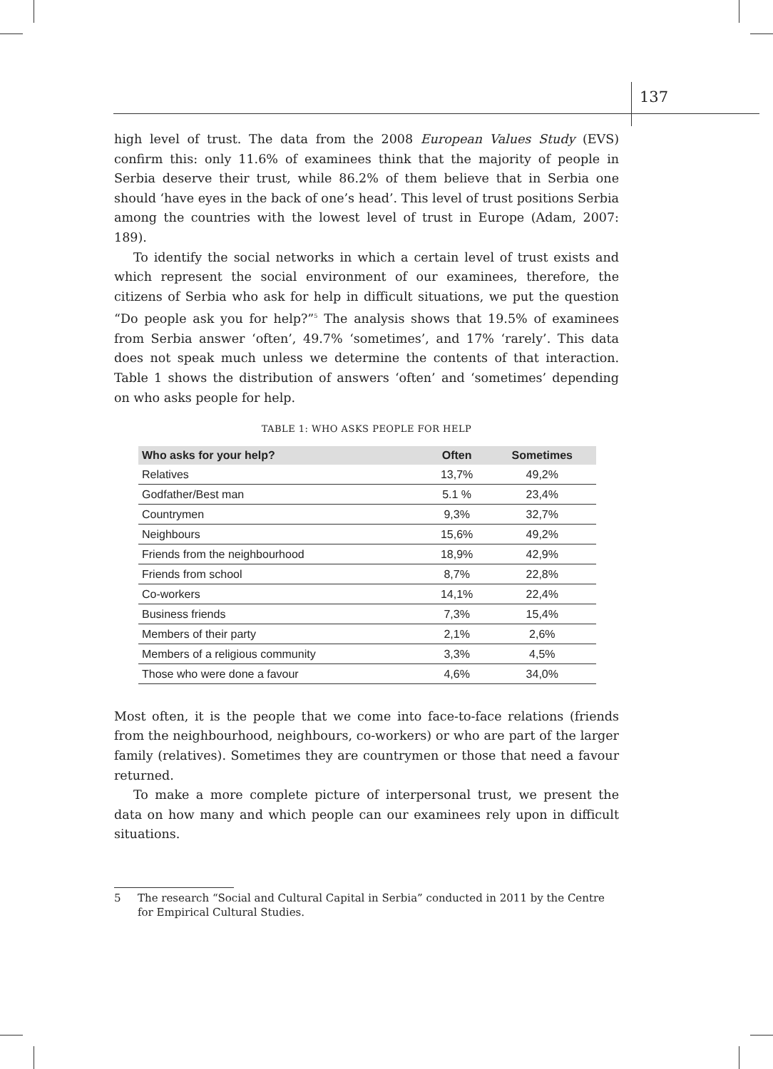137
high level of trust. The data from the 2008 European Values Study (EVS) confirm this: only 11.6% of examinees think that the majority of people in Serbia deserve their trust, while 86.2% of them believe that in Serbia one should ‘have eyes in the back of one’s head’. This level of trust positions Serbia among the countries with the lowest level of trust in Europe (Adam, 2007: 189).
To identify the social networks in which a certain level of trust exists and which represent the social environment of our examinees, therefore, the citizens of Serbia who ask for help in difficult situations, we put the question “Do people ask you for help?”<sup>5</sup> The analysis shows that 19.5% of examinees from Serbia answer ‘often’, 49.7% ‘sometimes’, and 17% ‘rarely’. This data does not speak much unless we determine the contents of that interaction. Table 1 shows the distribution of answers ‘often’ and ‘sometimes’ depending on who asks people for help.
TABLE 1: WHO ASKS PEOPLE FOR HELP
| Who asks for your help? | Often | Sometimes |
| --- | --- | --- |
| Relatives | 13,7% | 49,2% |
| Godfather/Best man | 5.1 % | 23,4% |
| Countrymen | 9,3% | 32,7% |
| Neighbours | 15,6% | 49,2% |
| Friends from the neighbourhood | 18,9% | 42,9% |
| Friends from school | 8,7% | 22,8% |
| Co-workers | 14,1% | 22,4% |
| Business friends | 7,3% | 15,4% |
| Members of their party | 2,1% | 2,6% |
| Members of a religious community | 3,3% | 4,5% |
| Those who were done a favour | 4,6% | 34,0% |
Most often, it is the people that we come into face-to-face relations (friends from the neighbourhood, neighbours, co-workers) or who are part of the larger family (relatives). Sometimes they are countrymen or those that need a favour returned.
To make a more complete picture of interpersonal trust, we present the data on how many and which people can our examinees rely upon in difficult situations.
5 The research “Social and Cultural Capital in Serbia” conducted in 2011 by the Centre for Empirical Cultural Studies.